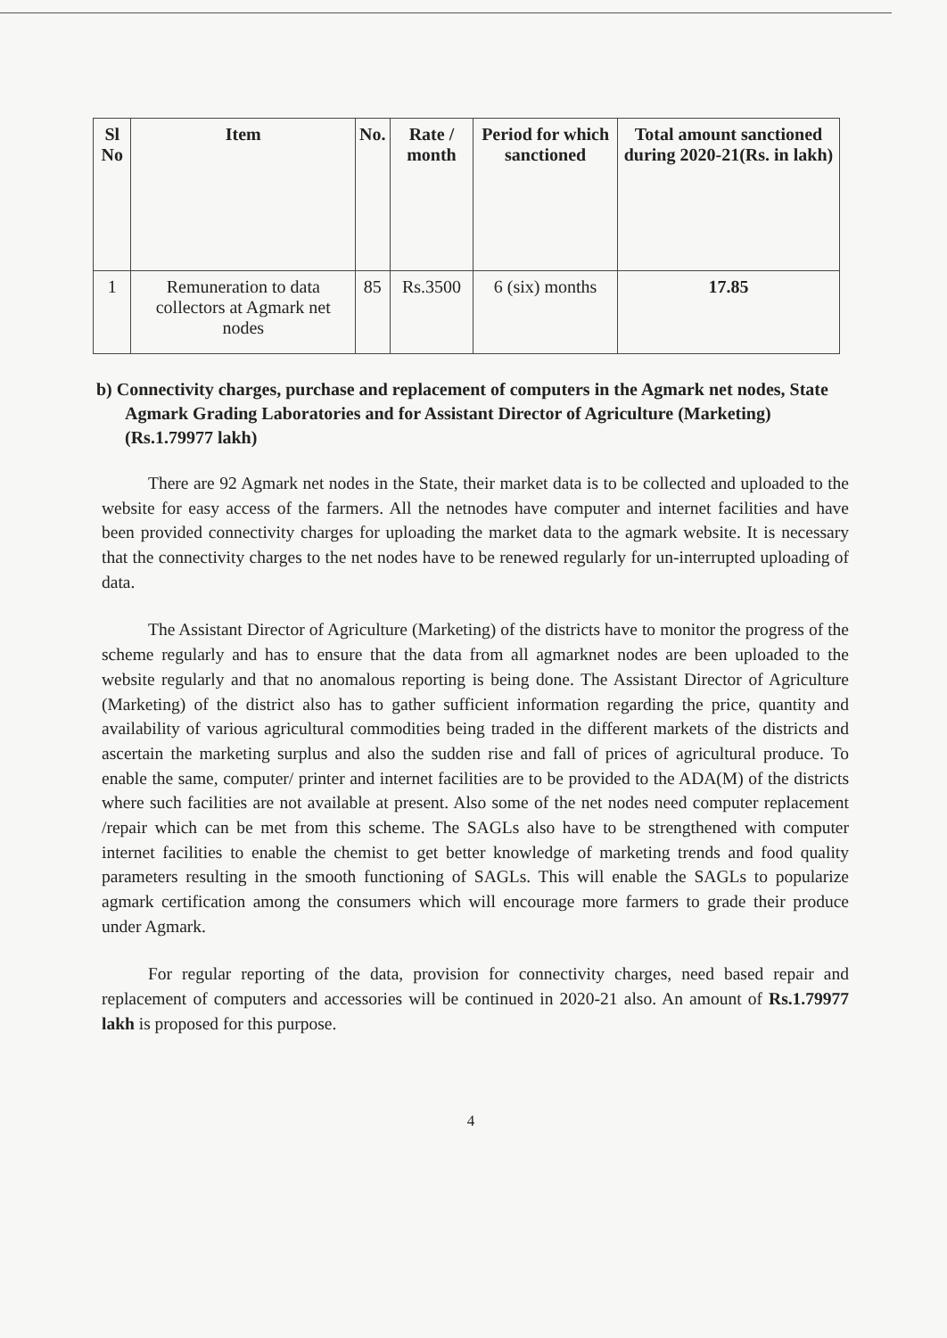| Sl No | Item | No. | Rate / month | Period for which sanctioned | Total amount sanctioned during 2020-21(Rs. in lakh) |
| --- | --- | --- | --- | --- | --- |
| 1 | Remuneration to data collectors at Agmark net nodes | 85 | Rs.3500 | 6 (six) months | 17.85 |
b) Connectivity charges, purchase and replacement of computers in the Agmark net nodes, State Agmark Grading Laboratories and for Assistant Director of Agriculture (Marketing) (Rs.1.79977 lakh)
There are 92 Agmark net nodes in the State, their market data is to be collected and uploaded to the website for easy access of the farmers. All the netnodes have computer and internet facilities and have been provided connectivity charges for uploading the market data to the agmark website. It is necessary that the connectivity charges to the net nodes have to be renewed regularly for un-interrupted uploading of data.
The Assistant Director of Agriculture (Marketing) of the districts have to monitor the progress of the scheme regularly and has to ensure that the data from all agmarknet nodes are been uploaded to the website regularly and that no anomalous reporting is being done. The Assistant Director of Agriculture (Marketing) of the district also has to gather sufficient information regarding the price, quantity and availability of various agricultural commodities being traded in the different markets of the districts and ascertain the marketing surplus and also the sudden rise and fall of prices of agricultural produce. To enable the same, computer/ printer and internet facilities are to be provided to the ADA(M) of the districts where such facilities are not available at present. Also some of the net nodes need computer replacement /repair which can be met from this scheme. The SAGLs also have to be strengthened with computer internet facilities to enable the chemist to get better knowledge of marketing trends and food quality parameters resulting in the smooth functioning of SAGLs. This will enable the SAGLs to popularize agmark certification among the consumers which will encourage more farmers to grade their produce under Agmark.
For regular reporting of the data, provision for connectivity charges, need based repair and replacement of computers and accessories will be continued in 2020-21 also. An amount of Rs.1.79977 lakh is proposed for this purpose.
4